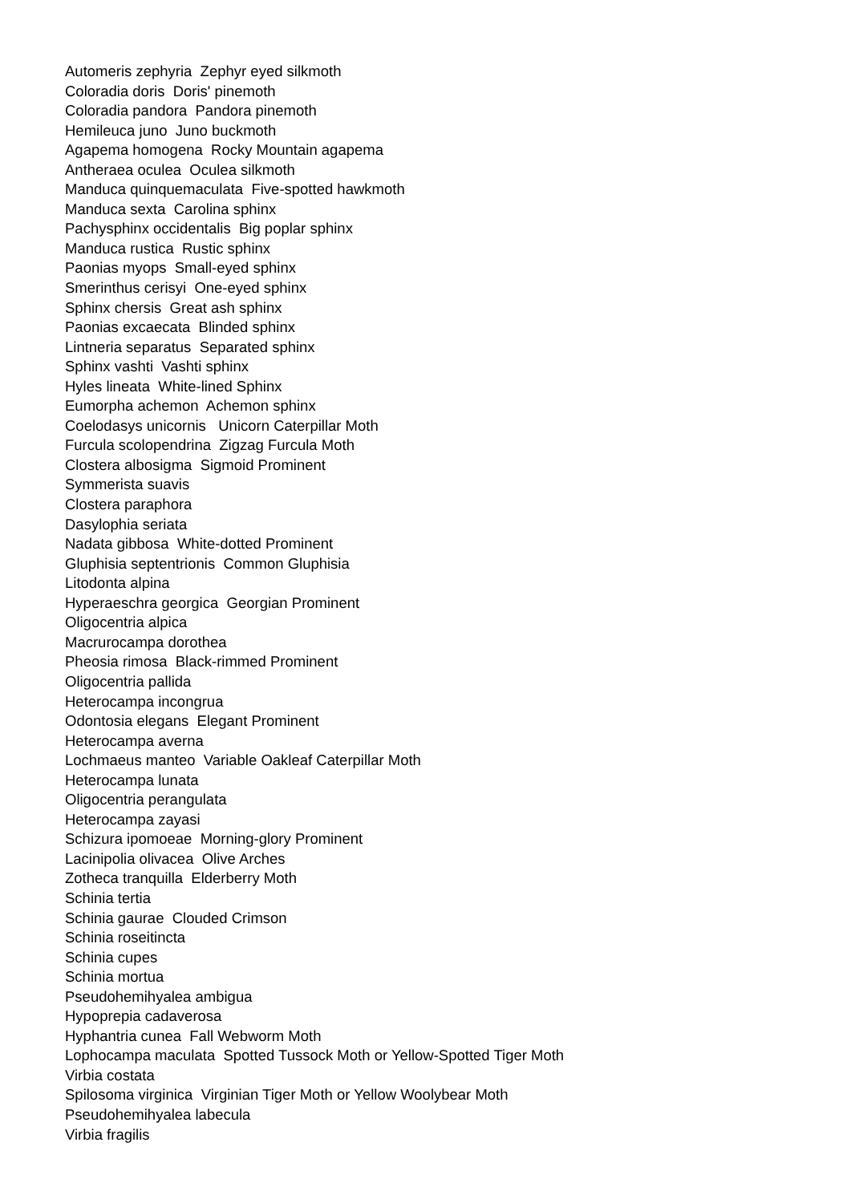Automeris zephyria Zephyr eyed silkmoth Coloradia doris Doris' pinemoth Coloradia pandora Pandora pinemoth Hemileuca juno Juno buckmoth Agapema homogena Rocky Mountain agapema Antheraea oculea Oculea silkmoth Manduca quinquemaculata Five-spotted hawkmoth Manduca sexta Carolina sphinx Pachysphinx occidentalis Big poplar sphinx Manduca rustica Rustic sphinx Paonias myops Small-eyed sphinx Smerinthus cerisyi One-eyed sphinx Sphinx chersis Great ash sphinx Paonias excaecata Blinded sphinx Lintneria separatus Separated sphinx Sphinx vashti Vashti sphinx Hyles lineata White-lined Sphinx Eumorpha achemon Achemon sphinx Coelodasys unicornis Unicorn Caterpillar Moth Furcula scolopendrina Zigzag Furcula Moth Clostera albosigma Sigmoid Prominent Symmerista suavis Clostera paraphora Dasylophia seriata Nadata gibbosa White-dotted Prominent Gluphisia septentrionis Common Gluphisia Litodonta alpina Hyperaeschra georgica Georgian Prominent Oligocentria alpica Macrurocampa dorothea Pheosia rimosa Black-rimmed Prominent Oligocentria pallida Heterocampa incongrua Odontosia elegans Elegant Prominent Heterocampa averna Lochmaeus manteo Variable Oakleaf Caterpillar Moth Heterocampa lunata Oligocentria perangulata Heterocampa zayasi Schizura ipomoeae Morning-glory Prominent Lacinipolia olivacea Olive Arches Zotheca tranquilla Elderberry Moth Schinia tertia Schinia gaurae Clouded Crimson Schinia roseitincta Schinia cupes Schinia mortua Pseudohemihyalea ambigua Hypoprepia cadaverosa Hyphantria cunea Fall Webworm Moth Lophocampa maculata Spotted Tussock Moth or Yellow-Spotted Tiger Moth Virbia costata Spilosoma virginica Virginian Tiger Moth or Yellow Woolybear Moth Pseudohemihyalea labecula Virbia fragilis